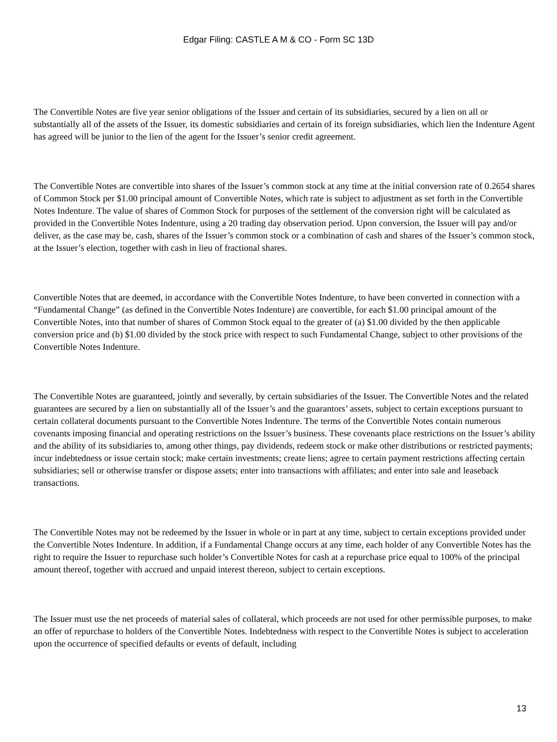Edgar Filing: CASTLE A M & CO - Form SC 13D
The Convertible Notes are five year senior obligations of the Issuer and certain of its subsidiaries, secured by a lien on all or substantially all of the assets of the Issuer, its domestic subsidiaries and certain of its foreign subsidiaries, which lien the Indenture Agent has agreed will be junior to the lien of the agent for the Issuer’s senior credit agreement.
The Convertible Notes are convertible into shares of the Issuer’s common stock at any time at the initial conversion rate of 0.2654 shares of Common Stock per $1.00 principal amount of Convertible Notes, which rate is subject to adjustment as set forth in the Convertible Notes Indenture. The value of shares of Common Stock for purposes of the settlement of the conversion right will be calculated as provided in the Convertible Notes Indenture, using a 20 trading day observation period. Upon conversion, the Issuer will pay and/or deliver, as the case may be, cash, shares of the Issuer’s common stock or a combination of cash and shares of the Issuer’s common stock, at the Issuer’s election, together with cash in lieu of fractional shares.
Convertible Notes that are deemed, in accordance with the Convertible Notes Indenture, to have been converted in connection with a “Fundamental Change” (as defined in the Convertible Notes Indenture) are convertible, for each $1.00 principal amount of the Convertible Notes, into that number of shares of Common Stock equal to the greater of (a) $1.00 divided by the then applicable conversion price and (b) $1.00 divided by the stock price with respect to such Fundamental Change, subject to other provisions of the Convertible Notes Indenture.
The Convertible Notes are guaranteed, jointly and severally, by certain subsidiaries of the Issuer. The Convertible Notes and the related guarantees are secured by a lien on substantially all of the Issuer’s and the guarantors’ assets, subject to certain exceptions pursuant to certain collateral documents pursuant to the Convertible Notes Indenture. The terms of the Convertible Notes contain numerous covenants imposing financial and operating restrictions on the Issuer’s business. These covenants place restrictions on the Issuer’s ability and the ability of its subsidiaries to, among other things, pay dividends, redeem stock or make other distributions or restricted payments; incur indebtedness or issue certain stock; make certain investments; create liens; agree to certain payment restrictions affecting certain subsidiaries; sell or otherwise transfer or dispose assets; enter into transactions with affiliates; and enter into sale and leaseback transactions.
The Convertible Notes may not be redeemed by the Issuer in whole or in part at any time, subject to certain exceptions provided under the Convertible Notes Indenture. In addition, if a Fundamental Change occurs at any time, each holder of any Convertible Notes has the right to require the Issuer to repurchase such holder’s Convertible Notes for cash at a repurchase price equal to 100% of the principal amount thereof, together with accrued and unpaid interest thereon, subject to certain exceptions.
The Issuer must use the net proceeds of material sales of collateral, which proceeds are not used for other permissible purposes, to make an offer of repurchase to holders of the Convertible Notes. Indebtedness with respect to the Convertible Notes is subject to acceleration upon the occurrence of specified defaults or events of default, including
13